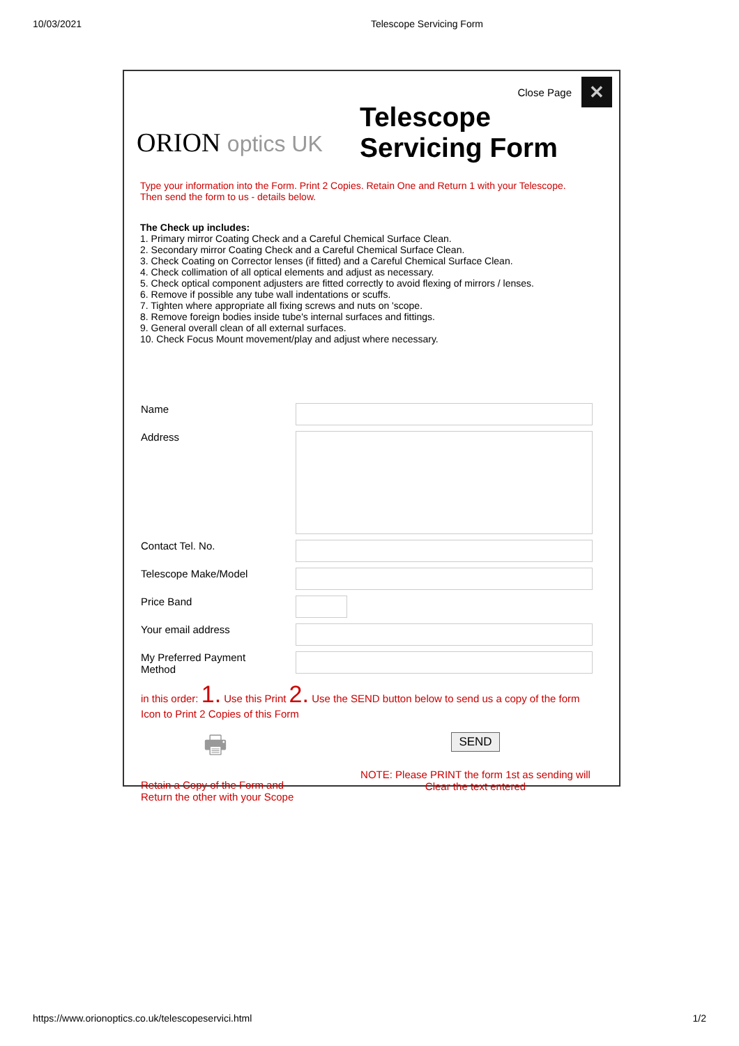10/03/2021 Telescope Servicing Form
Close Page ✕
ORION optics UK
Telescope
Servicing Form
Type your information into the Form. Print 2 Copies. Retain One and Return 1 with your Telescope.
Then send the form to us - details below.
The Check up includes:
1. Primary mirror Coating Check and a Careful Chemical Surface Clean.
2. Secondary mirror Coating Check and a Careful Chemical Surface Clean.
3. Check Coating on Corrector lenses (if fitted) and a Careful Chemical Surface Clean.
4. Check collimation of all optical elements and adjust as necessary.
5. Check optical component adjusters are fitted correctly to avoid flexing of mirrors / lenses.
6. Remove if possible any tube wall indentations or scuffs.
7. Tighten where appropriate all fixing screws and nuts on 'scope.
8. Remove foreign bodies inside tube's internal surfaces and fittings.
9. General overall clean of all external surfaces.
10. Check Focus Mount movement/play and adjust where necessary.
Name
Address
Contact Tel. No.
Telescope Make/Model
Price Band
Your email address
My Preferred Payment
Method
in this order: 1. Use this Print 2. Use the SEND button below to send us a copy of the form
Icon to Print 2 Copies of this Form
🖶
Retain a Copy of the Form and
Return the other with your Scope
SEND
NOTE: Please PRINT the form 1st as sending will
Clear the text entered
https://www.orionoptics.co.uk/telescopeservici.html 1/2